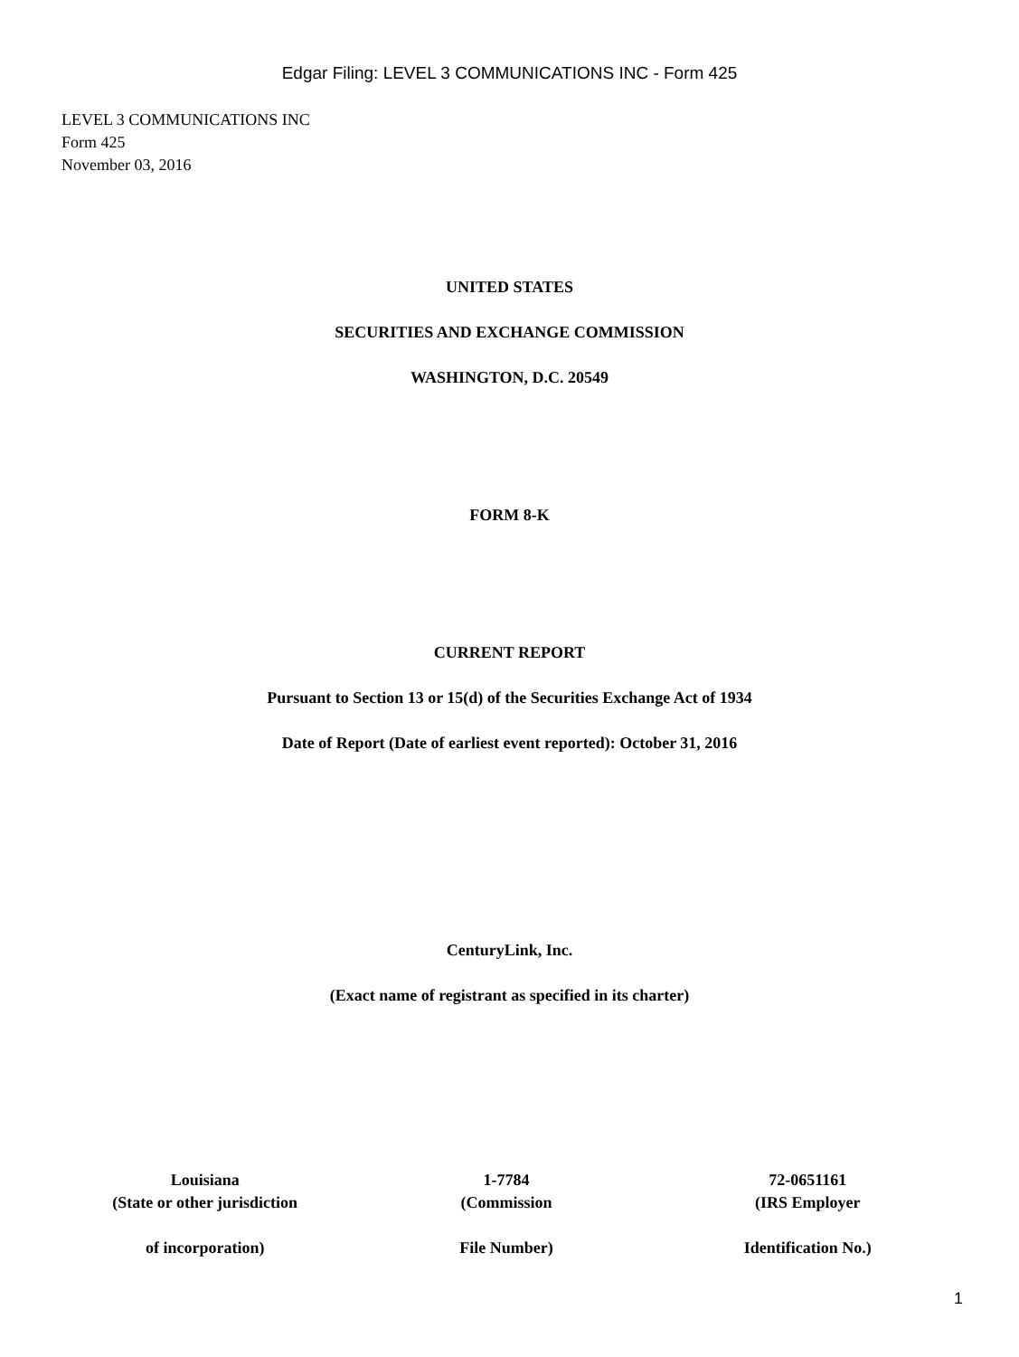Edgar Filing: LEVEL 3 COMMUNICATIONS INC - Form 425
LEVEL 3 COMMUNICATIONS INC
Form 425
November 03, 2016
UNITED STATES
SECURITIES AND EXCHANGE COMMISSION
WASHINGTON, D.C. 20549
FORM 8-K
CURRENT REPORT
Pursuant to Section 13 or 15(d) of the Securities Exchange Act of 1934
Date of Report (Date of earliest event reported): October 31, 2016
CenturyLink, Inc.
(Exact name of registrant as specified in its charter)
| Louisiana (State or other jurisdiction of incorporation) | 1-7784 (Commission File Number) | 72-0651161 (IRS Employer Identification No.) |
1